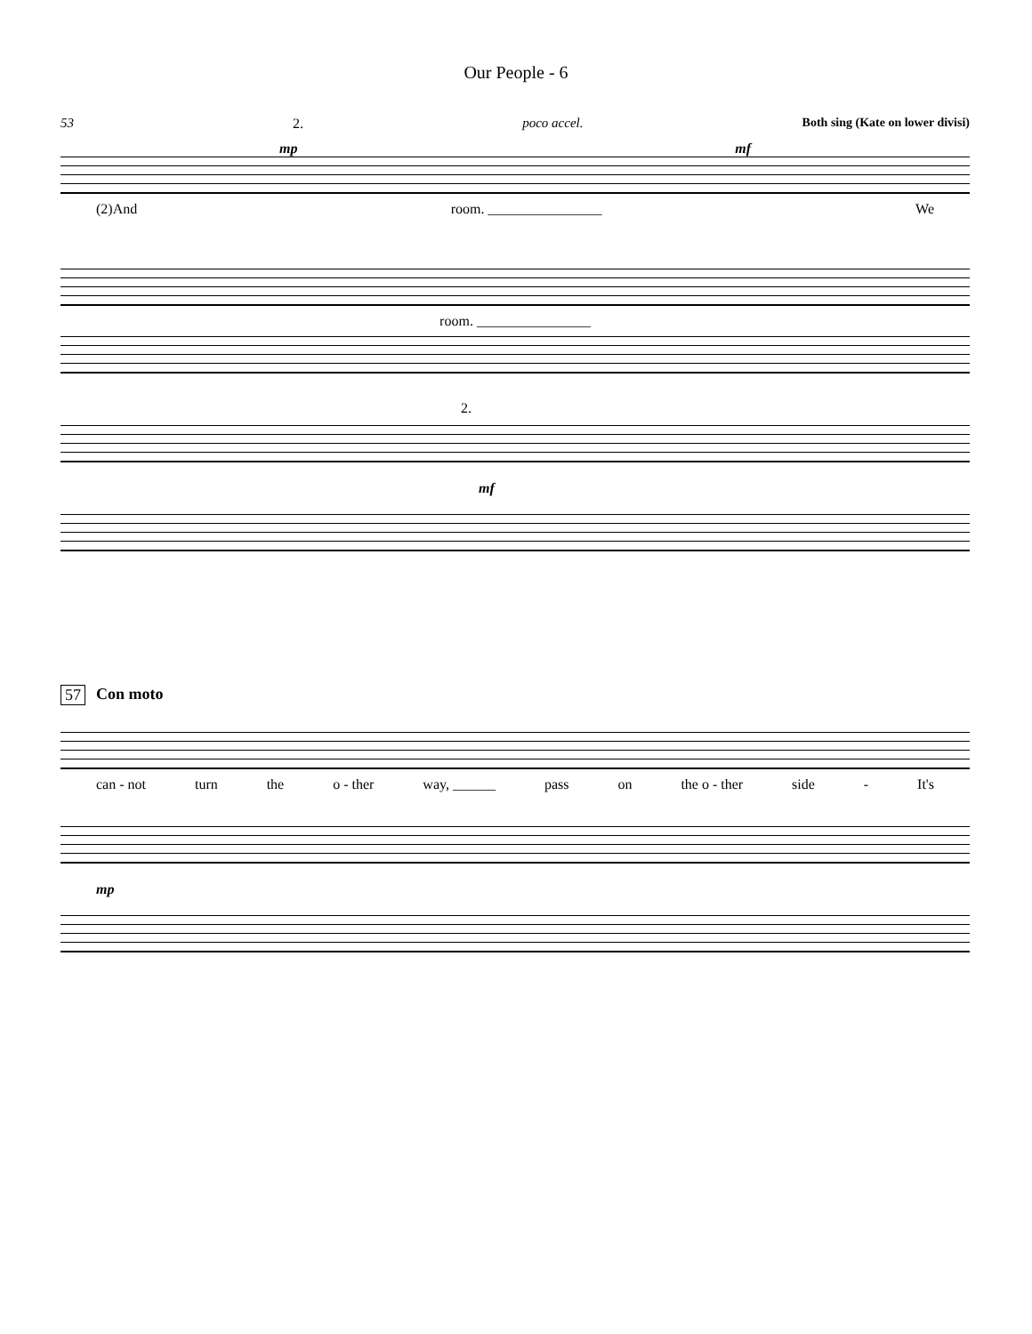Our People - 6
53 2. poco accel. Both sing (Kate on lower divisi)
mp mf
(2)And room. ________________ We
room. ________________
2.
mf
57 Con moto
can - not turn the o - ther way, ______ pass on the o - ther side - It's
mp